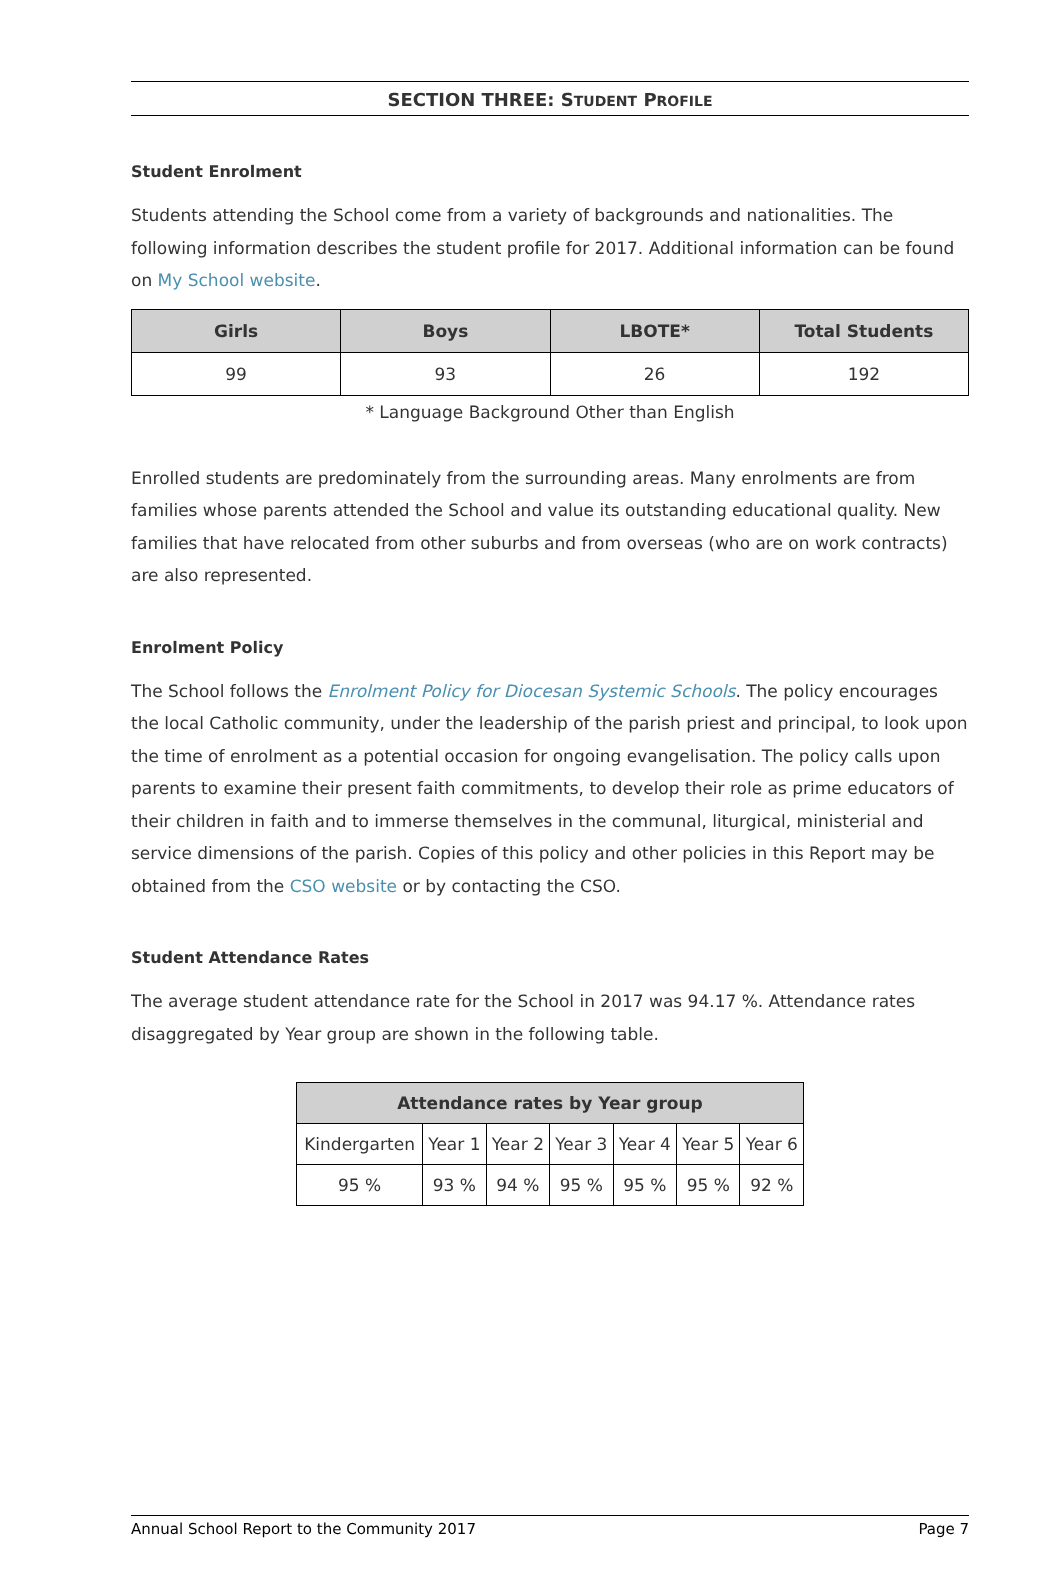SECTION THREE: STUDENT PROFILE
Student Enrolment
Students attending the School come from a variety of backgrounds and nationalities. The following information describes the student profile for 2017. Additional information can be found on My School website.
| Girls | Boys | LBOTE* | Total Students |
| --- | --- | --- | --- |
| 99 | 93 | 26 | 192 |
* Language Background Other than English
Enrolled students are predominately from the surrounding areas. Many enrolments are from families whose parents attended the School and value its outstanding educational quality. New families that have relocated from other suburbs and from overseas (who are on work contracts) are also represented.
Enrolment Policy
The School follows the Enrolment Policy for Diocesan Systemic Schools. The policy encourages the local Catholic community, under the leadership of the parish priest and principal, to look upon the time of enrolment as a potential occasion for ongoing evangelisation. The policy calls upon parents to examine their present faith commitments, to develop their role as prime educators of their children in faith and to immerse themselves in the communal, liturgical, ministerial and service dimensions of the parish. Copies of this policy and other policies in this Report may be obtained from the CSO website or by contacting the CSO.
Student Attendance Rates
The average student attendance rate for the School in 2017 was 94.17 %. Attendance rates disaggregated by Year group are shown in the following table.
| Attendance rates by Year group | | | | | | |
| --- | --- | --- | --- | --- | --- | --- |
| Kindergarten | Year 1 | Year 2 | Year 3 | Year 4 | Year 5 | Year 6 |
| 95 % | 93 % | 94 % | 95 % | 95 % | 95 % | 92 % |
Annual School Report to the Community 2017 Page 7